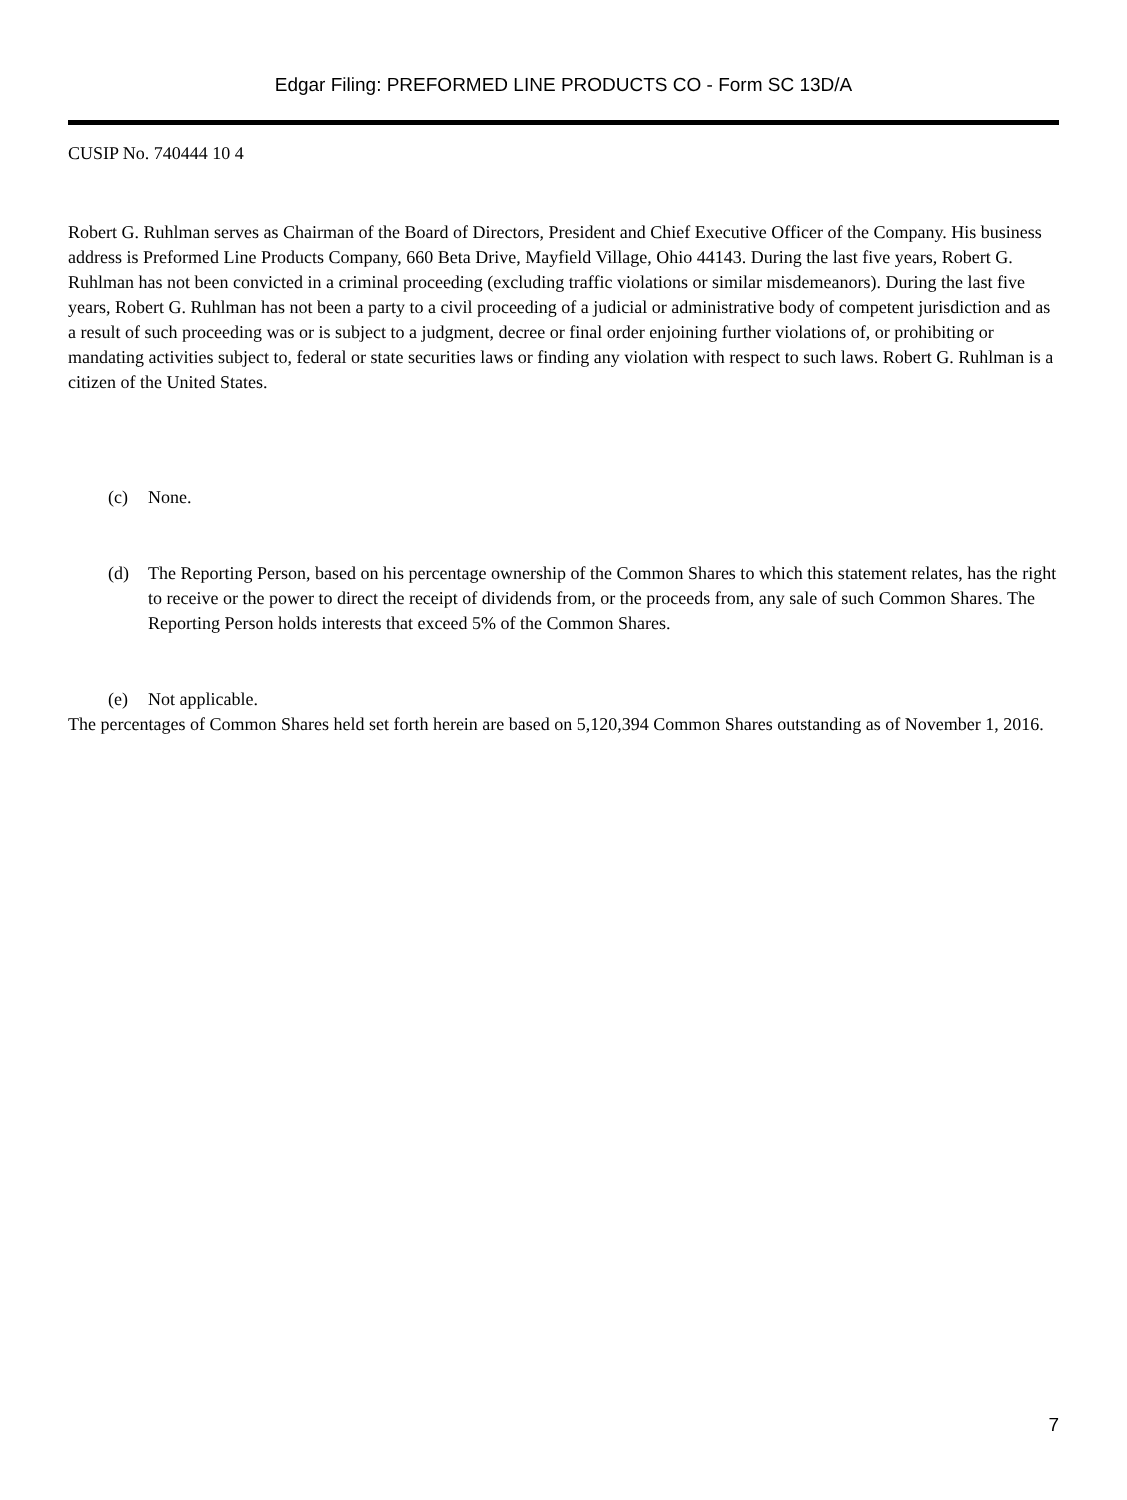Edgar Filing: PREFORMED LINE PRODUCTS CO - Form SC 13D/A
CUSIP No. 740444 10 4
Robert G. Ruhlman serves as Chairman of the Board of Directors, President and Chief Executive Officer of the Company. His business address is Preformed Line Products Company, 660 Beta Drive, Mayfield Village, Ohio 44143. During the last five years, Robert G. Ruhlman has not been convicted in a criminal proceeding (excluding traffic violations or similar misdemeanors). During the last five years, Robert G. Ruhlman has not been a party to a civil proceeding of a judicial or administrative body of competent jurisdiction and as a result of such proceeding was or is subject to a judgment, decree or final order enjoining further violations of, or prohibiting or mandating activities subject to, federal or state securities laws or finding any violation with respect to such laws. Robert G. Ruhlman is a citizen of the United States.
(c) None.
(d) The Reporting Person, based on his percentage ownership of the Common Shares to which this statement relates, has the right to receive or the power to direct the receipt of dividends from, or the proceeds from, any sale of such Common Shares. The Reporting Person holds interests that exceed 5% of the Common Shares.
(e) Not applicable.
The percentages of Common Shares held set forth herein are based on 5,120,394 Common Shares outstanding as of November 1, 2016.
7